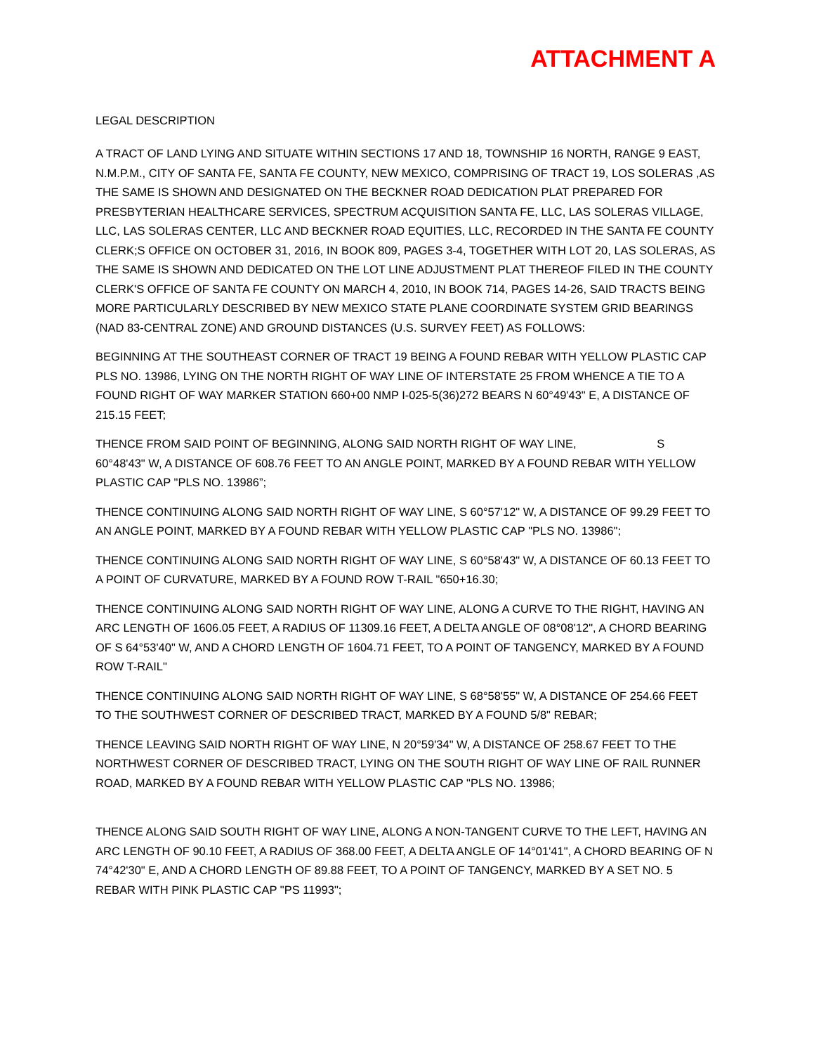ATTACHMENT A
LEGAL DESCRIPTION
A TRACT OF LAND LYING AND SITUATE WITHIN SECTIONS 17 AND 18, TOWNSHIP 16 NORTH, RANGE 9 EAST, N.M.P.M., CITY OF SANTA FE, SANTA FE COUNTY, NEW MEXICO, COMPRISING OF TRACT 19, LOS SOLERAS ,AS THE SAME IS SHOWN AND DESIGNATED ON THE BECKNER ROAD DEDICATION PLAT PREPARED FOR PRESBYTERIAN HEALTHCARE SERVICES, SPECTRUM ACQUISITION SANTA FE, LLC, LAS SOLERAS VILLAGE, LLC, LAS SOLERAS CENTER, LLC AND BECKNER ROAD EQUITIES, LLC, RECORDED IN THE SANTA FE COUNTY CLERK;S OFFICE ON OCTOBER 31, 2016, IN BOOK 809, PAGES 3-4, TOGETHER WITH LOT 20, LAS SOLERAS, AS THE SAME IS SHOWN AND DEDICATED ON THE LOT LINE ADJUSTMENT PLAT THEREOF FILED IN THE COUNTY CLERK'S OFFICE OF SANTA FE COUNTY ON MARCH 4, 2010, IN BOOK 714, PAGES 14-26, SAID TRACTS BEING MORE PARTICULARLY DESCRIBED BY NEW MEXICO STATE PLANE COORDINATE SYSTEM GRID BEARINGS (NAD 83-CENTRAL ZONE) AND GROUND DISTANCES (U.S. SURVEY FEET) AS FOLLOWS:
BEGINNING AT THE SOUTHEAST CORNER OF TRACT 19 BEING A FOUND REBAR WITH YELLOW PLASTIC CAP PLS NO. 13986, LYING ON THE NORTH RIGHT OF WAY LINE OF INTERSTATE 25 FROM WHENCE A TIE TO A FOUND RIGHT OF WAY MARKER STATION 660+00 NMP I-025-5(36)272 BEARS N 60°49'43" E, A DISTANCE OF 215.15 FEET;
THENCE FROM SAID POINT OF BEGINNING, ALONG SAID NORTH RIGHT OF WAY LINE, S 60°48'43" W, A DISTANCE OF 608.76 FEET TO AN ANGLE POINT, MARKED BY A FOUND REBAR WITH YELLOW PLASTIC CAP "PLS NO. 13986”;
THENCE CONTINUING ALONG SAID NORTH RIGHT OF WAY LINE, S 60°57'12" W, A DISTANCE OF 99.29 FEET TO AN ANGLE POINT, MARKED BY A FOUND REBAR WITH YELLOW PLASTIC CAP "PLS NO. 13986";
THENCE CONTINUING ALONG SAID NORTH RIGHT OF WAY LINE, S 60°58'43" W, A DISTANCE OF 60.13 FEET TO A POINT OF CURVATURE, MARKED BY A FOUND ROW T-RAIL "650+16.30;
THENCE CONTINUING ALONG SAID NORTH RIGHT OF WAY LINE, ALONG A CURVE TO THE RIGHT, HAVING AN ARC LENGTH OF 1606.05 FEET, A RADIUS OF 11309.16 FEET, A DELTA ANGLE OF 08°08'12", A CHORD BEARING OF S 64°53'40" W, AND A CHORD LENGTH OF 1604.71 FEET, TO A POINT OF TANGENCY, MARKED BY A FOUND ROW T-RAIL"
THENCE CONTINUING ALONG SAID NORTH RIGHT OF WAY LINE, S 68°58'55" W, A DISTANCE OF 254.66 FEET TO THE SOUTHWEST CORNER OF DESCRIBED TRACT, MARKED BY A FOUND 5/8" REBAR;
THENCE LEAVING SAID NORTH RIGHT OF WAY LINE, N 20°59'34" W, A DISTANCE OF 258.67 FEET TO THE NORTHWEST CORNER OF DESCRIBED TRACT, LYING ON THE SOUTH RIGHT OF WAY LINE OF RAIL RUNNER ROAD, MARKED BY A FOUND REBAR WITH YELLOW PLASTIC CAP "PLS NO. 13986;
THENCE ALONG SAID SOUTH RIGHT OF WAY LINE, ALONG A NON-TANGENT CURVE TO THE LEFT, HAVING AN ARC LENGTH OF 90.10 FEET, A RADIUS OF 368.00 FEET, A DELTA ANGLE OF 14°01'41", A CHORD BEARING OF N 74°42'30" E, AND A CHORD LENGTH OF 89.88 FEET, TO A POINT OF TANGENCY, MARKED BY A SET NO. 5 REBAR WITH PINK PLASTIC CAP "PS 11993";